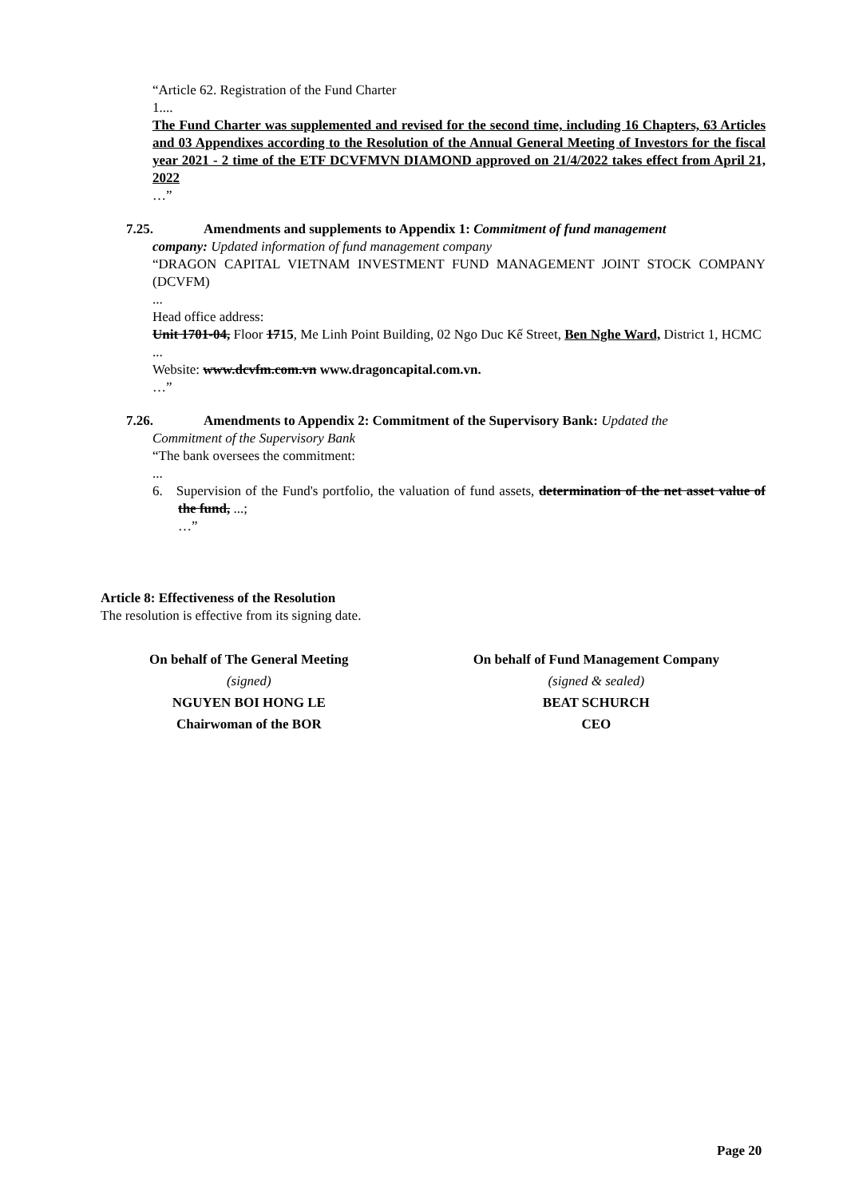“Article 62. Registration of the Fund Charter
1....
The Fund Charter was supplemented and revised for the second time, including 16 Chapters, 63 Articles and 03 Appendixes according to the Resolution of the Annual General Meeting of Investors for the fiscal year 2021 - 2 time of the ETF DCVFMVN DIAMOND approved on 21/4/2022 takes effect from April 21, 2022
…”
7.25. Amendments and supplements to Appendix 1: Commitment of fund management
company: Updated information of fund management company
“DRAGON CAPITAL VIETNAM INVESTMENT FUND MANAGEMENT JOINT STOCK COMPANY (DCVFM)
...
Head office address:
Unit 1701-04, Floor 1715, Me Linh Point Building, 02 Ngo Duc Kế Street, Ben Nghe Ward, District 1, HCMC
...
Website: www.dcvfm.com.vn www.dragoncapital.com.vn.
…”
7.26. Amendments to Appendix 2: Commitment of the Supervisory Bank: Updated the
Commitment of the Supervisory Bank
“The bank oversees the commitment:
...
6. Supervision of the Fund's portfolio, the valuation of fund assets, determination of the net asset value of the fund, ...;
…”
Article 8: Effectiveness of the Resolution
The resolution is effective from its signing date.
On behalf of The General Meeting
(signed)
NGUYEN BOI HONG LE
Chairwoman of the BOR
On behalf of Fund Management Company
(signed & sealed)
BEAT SCHURCH
CEO
Page 20